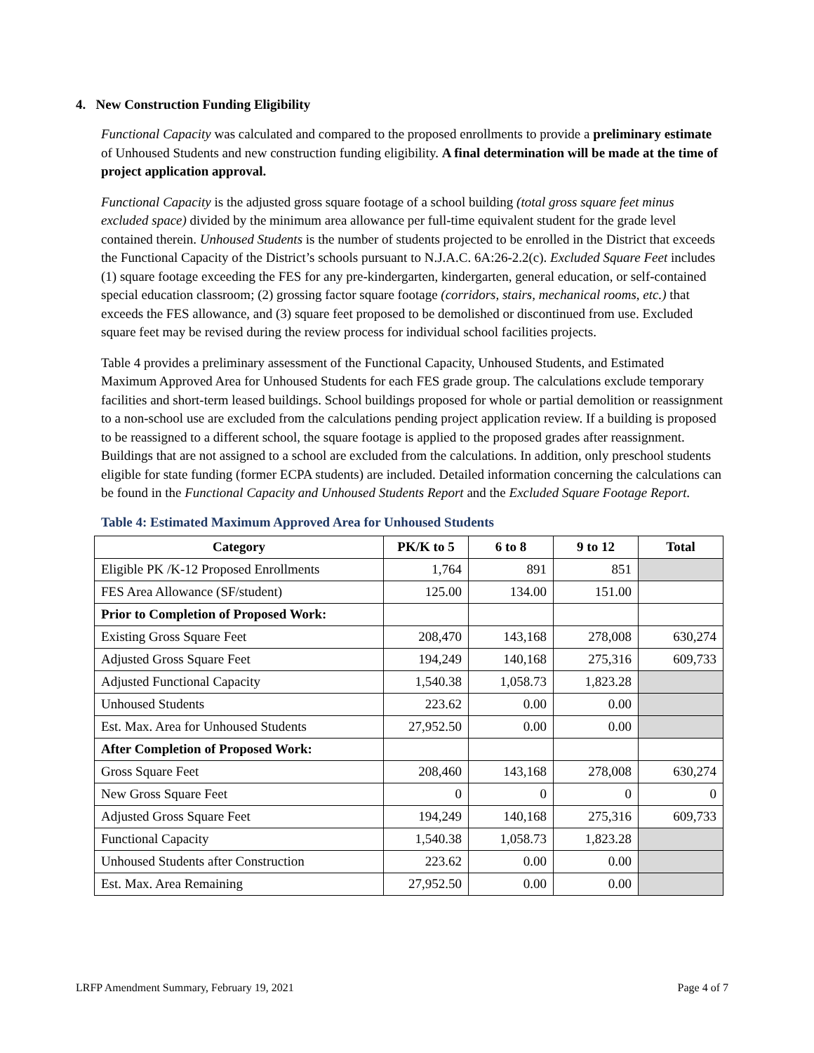4. New Construction Funding Eligibility
Functional Capacity was calculated and compared to the proposed enrollments to provide a preliminary estimate of Unhoused Students and new construction funding eligibility. A final determination will be made at the time of project application approval.
Functional Capacity is the adjusted gross square footage of a school building (total gross square feet minus excluded space) divided by the minimum area allowance per full-time equivalent student for the grade level contained therein. Unhoused Students is the number of students projected to be enrolled in the District that exceeds the Functional Capacity of the District’s schools pursuant to N.J.A.C. 6A:26-2.2(c). Excluded Square Feet includes (1) square footage exceeding the FES for any pre-kindergarten, kindergarten, general education, or self-contained special education classroom; (2) grossing factor square footage (corridors, stairs, mechanical rooms, etc.) that exceeds the FES allowance, and (3) square feet proposed to be demolished or discontinued from use. Excluded square feet may be revised during the review process for individual school facilities projects.
Table 4 provides a preliminary assessment of the Functional Capacity, Unhoused Students, and Estimated Maximum Approved Area for Unhoused Students for each FES grade group. The calculations exclude temporary facilities and short-term leased buildings. School buildings proposed for whole or partial demolition or reassignment to a non-school use are excluded from the calculations pending project application review. If a building is proposed to be reassigned to a different school, the square footage is applied to the proposed grades after reassignment. Buildings that are not assigned to a school are excluded from the calculations. In addition, only preschool students eligible for state funding (former ECPA students) are included. Detailed information concerning the calculations can be found in the Functional Capacity and Unhoused Students Report and the Excluded Square Footage Report.
Table 4: Estimated Maximum Approved Area for Unhoused Students
| Category | PK/K to 5 | 6 to 8 | 9 to 12 | Total |
| --- | --- | --- | --- | --- |
| Eligible PK /K-12 Proposed Enrollments | 1,764 | 891 | 851 | |
| FES Area Allowance (SF/student) | 125.00 | 134.00 | 151.00 | |
| Prior to Completion of Proposed Work: | | | | |
| Existing Gross Square Feet | 208,470 | 143,168 | 278,008 | 630,274 |
| Adjusted Gross Square Feet | 194,249 | 140,168 | 275,316 | 609,733 |
| Adjusted Functional Capacity | 1,540.38 | 1,058.73 | 1,823.28 | |
| Unhoused Students | 223.62 | 0.00 | 0.00 | |
| Est. Max. Area for Unhoused Students | 27,952.50 | 0.00 | 0.00 | |
| After Completion of Proposed Work: | | | | |
| Gross Square Feet | 208,460 | 143,168 | 278,008 | 630,274 |
| New Gross Square Feet | 0 | 0 | 0 | 0 |
| Adjusted Gross Square Feet | 194,249 | 140,168 | 275,316 | 609,733 |
| Functional Capacity | 1,540.38 | 1,058.73 | 1,823.28 | |
| Unhoused Students after Construction | 223.62 | 0.00 | 0.00 | |
| Est. Max. Area Remaining | 27,952.50 | 0.00 | 0.00 | |
LRFP Amendment Summary, February 19, 2021 Page 4 of 7